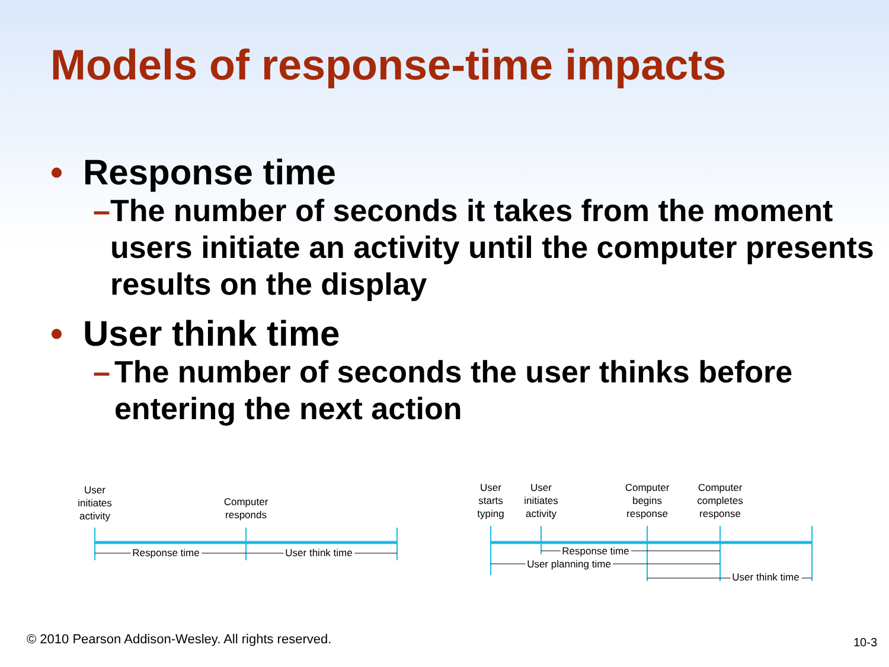Models of response-time impacts
• Response time
– The number of seconds it takes from the moment users initiate an activity until the computer presents results on the display
• User think time
– The number of seconds the user thinks before entering the next action
User
initiates
activity
Computer
responds
Response time
User think time
User
starts
typing
User
initiates
activity
Computer
begins
response
Computer
completes
response
Response time
User planning time
User think time
© 2010 Pearson Addison-Wesley. All rights reserved.
10-3